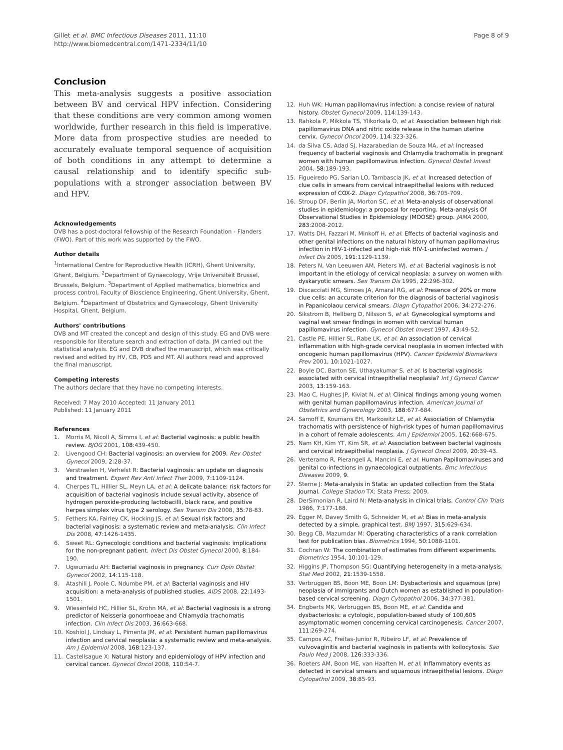Gillet et al. BMC Infectious Diseases 2011, 11:10
http://www.biomedcentral.com/1471-2334/11/10
Page 8 of 9
Conclusion
This meta-analysis suggests a positive association between BV and cervical HPV infection. Considering that these conditions are very common among women worldwide, further research in this field is imperative. More data from prospective studies are needed to accurately evaluate temporal sequence of acquisition of both conditions in any attempt to determine a causal relationship and to identify specific sub-populations with a stronger association between BV and HPV.
Acknowledgements
DVB has a post-doctoral fellowship of the Research Foundation - Flanders (FWO). Part of this work was supported by the FWO.
Author details
<sup>1</sup> International Centre for Reproductive Health (ICRH), Ghent University, Ghent, Belgium. <sup>2</sup>Department of Gynaecology, Vrije Universiteit Brussel, Brussels, Belgium. <sup>3</sup>Department of Applied mathematics, biometrics and process control, Faculty of Bioscience Engineering, Ghent University, Ghent, Belgium. <sup>4</sup>Department of Obstetrics and Gynaecology, Ghent University Hospital, Ghent, Belgium.
Authors' contributions
DVB and MT created the concept and design of this study. EG and DVB were responsible for literature search and extraction of data. JM carried out the statistical analysis. EG and DVB drafted the manuscript, which was critically revised and edited by HV, CB, PDS and MT. All authors read and approved the final manuscript.
Competing interests
The authors declare that they have no competing interests.
Received: 7 May 2010 Accepted: 11 January 2011
Published: 11 January 2011
References
1. Morris M, Nicoll A, Simms I, et al: Bacterial vaginosis: a public health review. BJOG 2001, 108:439-450.
2. Livengood CH: Bacterial vaginosis: an overview for 2009. Rev Obstet Gynecol 2009, 2:28-37.
3. Verstraelen H, Verhelst R: Bacterial vaginosis: an update on diagnosis and treatment. Expert Rev Anti Infect Ther 2009, 7:1109-1124.
4. Cherpes TL, Hillier SL, Meyn LA, et al: A delicate balance: risk factors for acquisition of bacterial vaginosis include sexual activity, absence of hydrogen peroxide-producing lactobacilli, black race, and positive herpes simplex virus type 2 serology. Sex Transm Dis 2008, 35:78-83.
5. Fethers KA, Fairley CK, Hocking JS, et al: Sexual risk factors and bacterial vaginosis: a systematic review and meta-analysis. Clin Infect Dis 2008, 47:1426-1435.
6. Sweet RL: Gynecologic conditions and bacterial vaginosis: implications for the non-pregnant patient. Infect Dis Obstet Gynecol 2000, 8:184-190.
7. Ugwumadu AH: Bacterial vaginosis in pregnancy. Curr Opin Obstet Gynecol 2002, 14:115-118.
8. Atashili J, Poole C, Ndumbe PM, et al: Bacterial vaginosis and HIV acquisition: a meta-analysis of published studies. AIDS 2008, 22:1493-1501.
9. Wiesenfeld HC, Hillier SL, Krohn MA, et al: Bacterial vaginosis is a strong predictor of Neisseria gonorrhoeae and Chlamydia trachomatis infection. Clin Infect Dis 2003, 36:663-668.
10. Koshiol J, Lindsay L, Pimenta JM, et al: Persistent human papillomavirus infection and cervical neoplasia: a systematic review and meta-analysis. Am J Epidemiol 2008, 168:123-137.
11. Castellsague X: Natural history and epidemiology of HPV infection and cervical cancer. Gynecol Oncol 2008, 110:S4-7.
12. Huh WK: Human papillomavirus infection: a concise review of natural history. Obstet Gynecol 2009, 114:139-143.
13. Rahkola P, Mikkola TS, Ylikorkala O, et al: Association between high risk papillomavirus DNA and nitric oxide release in the human uterine cervix. Gynecol Oncol 2009, 114:323-326.
14. da Silva CS, Adad SJ, Hazarabedian de Souza MA, et al: Increased frequency of bacterial vaginosis and Chlamydia trachomatis in pregnant women with human papillomavirus infection. Gynecol Obstet Invest 2004, 58:189-193.
15. Figueiredo PG, Sarian LO, Tambascia JK, et al: Increased detection of clue cells in smears from cervical intraepithelial lesions with reduced expression of COX-2. Diagn Cytopathol 2008, 36:705-709.
16. Stroup DF, Berlin JA, Morton SC, et al: Meta-analysis of observational studies in epidemiology: a proposal for reporting. Meta-analysis Of Observational Studies in Epidemiology (MOOSE) group. JAMA 2000, 283:2008-2012.
17. Watts DH, Fazzari M, Minkoff H, et al: Effects of bacterial vaginosis and other genital infections on the natural history of human papillomavirus infection in HIV-1-infected and high-risk HIV-1-uninfected women. J Infect Dis 2005, 191:1129-1139.
18. Peters N, Van Leeuwen AM, Pieters WJ, et al: Bacterial vaginosis is not important in the etiology of cervical neoplasia: a survey on women with dyskaryotic smears. Sex Transm Dis 1995, 22:296-302.
19. Discacciati MG, Simoes JA, Amaral RG, et al: Presence of 20% or more clue cells: an accurate criterion for the diagnosis of bacterial vaginosis in Papanicolaou cervical smears. Diagn Cytopathol 2006, 34:272-276.
20. Sikstrom B, Hellberg D, Nilsson S, et al: Gynecological symptoms and vaginal wet smear findings in women with cervical human papillomavirus infection. Gynecol Obstet Invest 1997, 43:49-52.
21. Castle PE, Hillier SL, Rabe LK, et al: An association of cervical inflammation with high-grade cervical neoplasia in women infected with oncogenic human papillomavirus (HPV). Cancer Epidemiol Biomarkers Prev 2001, 10:1021-1027.
22. Boyle DC, Barton SE, Uthayakumar S, et al: Is bacterial vaginosis associated with cervical intraepithelial neoplasia? Int J Gynecol Cancer 2003, 13:159-163.
23. Mao C, Hughes JP, Kiviat N, et al: Clinical findings among young women with genital human papillomavirus infection. American Journal of Obstetrics and Gynecology 2003, 188:677-684.
24. Samoff E, Koumans EH, Markowitz LE, et al: Association of Chlamydia trachomatis with persistence of high-risk types of human papillomavirus in a cohort of female adolescents. Am J Epidemiol 2005, 162:668-675.
25. Nam KH, Kim YT, Kim SR, et al: Association between bacterial vaginosis and cervical intraepithelial neoplasia. J Gynecol Oncol 2009, 20:39-43.
26. Verteramo R, Pierangeli A, Mancini E, et al: Human Papillomaviruses and genital co-infections in gynaecological outpatients. Bmc Infectious Diseases 2009, 9.
27. Sterne J: Meta-analysis in Stata: an updated collection from the Stata Journal. College Station TX: Stata Press; 2009.
28. DerSimonian R, Laird N: Meta-analysis in clinical trials. Control Clin Trials 1986, 7:177-188.
29. Egger M, Davey Smith G, Schneider M, et al: Bias in meta-analysis detected by a simple, graphical test. BMJ 1997, 315:629-634.
30. Begg CB, Mazumdar M: Operating characteristics of a rank correlation test for publication bias. Biometrics 1994, 50:1088-1101.
31. Cochran W: The combination of estimates from different experiments. Biometrics 1954, 10:101-129.
32. Higgins JP, Thompson SG: Quantifying heterogeneity in a meta-analysis. Stat Med 2002, 21:1539-1558.
33. Verbruggen BS, Boon ME, Boon LM: Dysbacteriosis and squamous (pre) neoplasia of immigrants and Dutch women as established in population-based cervical screening. Diagn Cytopathol 2006, 34:377-381.
34. Engberts MK, Verbruggen BS, Boon ME, et al: Candida and dysbacteriosis: a cytologic, population-based study of 100,605 asymptomatic women concerning cervical carcinogenesis. Cancer 2007, 111:269-274.
35. Campos AC, Freitas-Junior R, Ribeiro LF, et al: Prevalence of vulvovaginitis and bacterial vaginosis in patients with koilocytosis. Sao Paulo Med J 2008, 126:333-336.
36. Roeters AM, Boon ME, van Haaften M, et al: Inflammatory events as detected in cervical smears and squamous intraepithelial lesions. Diagn Cytopathol 2009, 38:85-93.